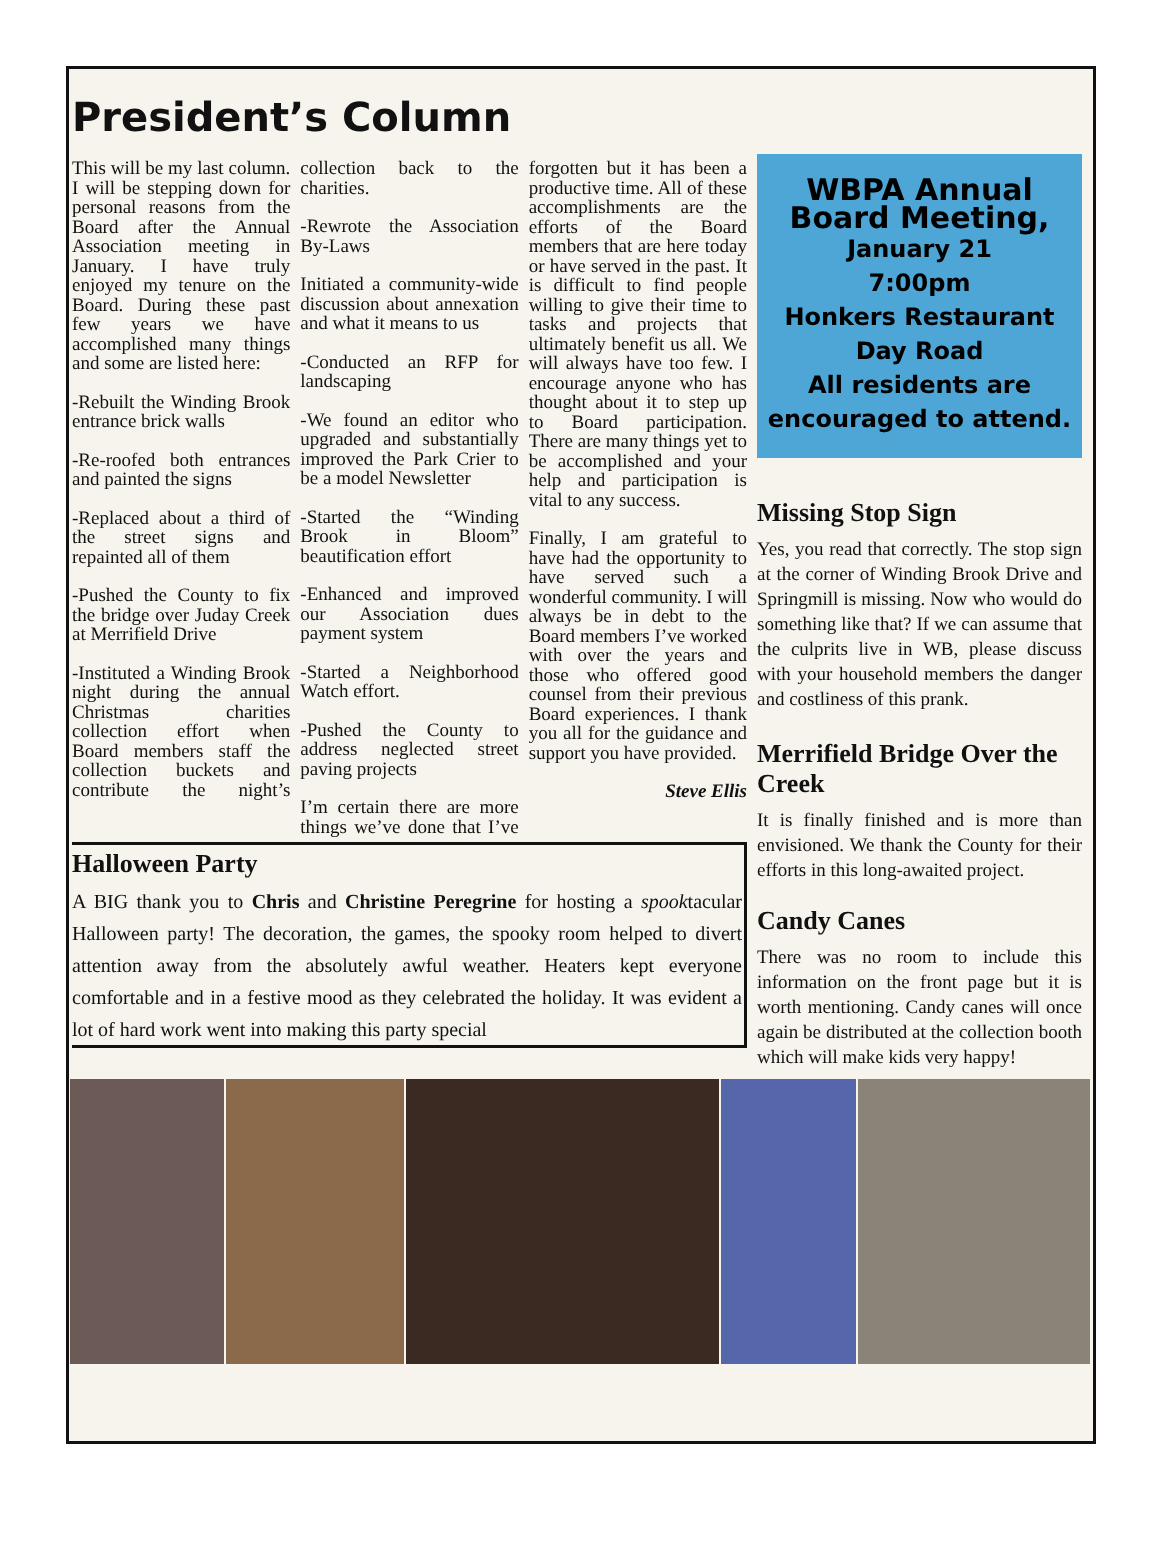President’s Column
This will be my last column. I will be stepping down for personal reasons from the Board after the Annual Association meeting in January. I have truly enjoyed my tenure on the Board. During these past few years we have accomplished many things and some are listed here:
-Rebuilt the Winding Brook entrance brick walls
-Re-roofed both entrances and painted the signs
-Replaced about a third of the street signs and repainted all of them
-Pushed the County to fix the bridge over Juday Creek at Merrifield Drive
-Instituted a Winding Brook night during the annual Christmas charities collection effort when Board members staff the collection buckets and contribute the night’s collection back to the charities.
-Rewrote the Association By-Laws
Initiated a community-wide discussion about annexation and what it means to us
-Conducted an RFP for landscaping
-We found an editor who upgraded and substantially improved the Park Crier to be a model Newsletter
-Started the “Winding Brook in Bloom” beautification effort
-Enhanced and improved our Association dues payment system
-Started a Neighborhood Watch effort.
-Pushed the County to address neglected street paving projects
I’m certain there are more things we’ve done that I’ve forgotten but it has been a productive time. All of these accomplishments are the efforts of the Board members that are here today or have served in the past. It is difficult to find people willing to give their time to tasks and projects that ultimately benefit us all. We will always have too few. I encourage anyone who has thought about it to step up to Board participation. There are many things yet to be accomplished and your help and participation is vital to any success.
Finally, I am grateful to have had the opportunity to have served such a wonderful community. I will always be in debt to the Board members I’ve worked with over the years and those who offered good counsel from their previous Board experiences. I thank you all for the guidance and support you have provided.
Steve Ellis
Halloween Party
A BIG thank you to Chris and Christine Peregrine for hosting a spooktacular Halloween party! The decoration, the games, the spooky room helped to divert attention away from the absolutely awful weather. Heaters kept everyone comfortable and in a festive mood as they celebrated the holiday. It was evident a lot of hard work went into making this party special
WBPA Annual Board Meeting,
January 21
7:00pm
Honkers Restaurant
Day Road
All residents are encouraged to attend.
Missing Stop Sign
Yes, you read that correctly. The stop sign at the corner of Winding Brook Drive and Springmill is missing. Now who would do something like that? If we can assume that the culprits live in WB, please discuss with your household members the danger and costliness of this prank.
Merrifield Bridge Over the Creek
It is finally finished and is more than envisioned. We thank the County for their efforts in this long-awaited project.
Candy Canes
There was no room to include this information on the front page but it is worth mentioning. Candy canes will once again be distributed at the collection booth which will make kids very happy!